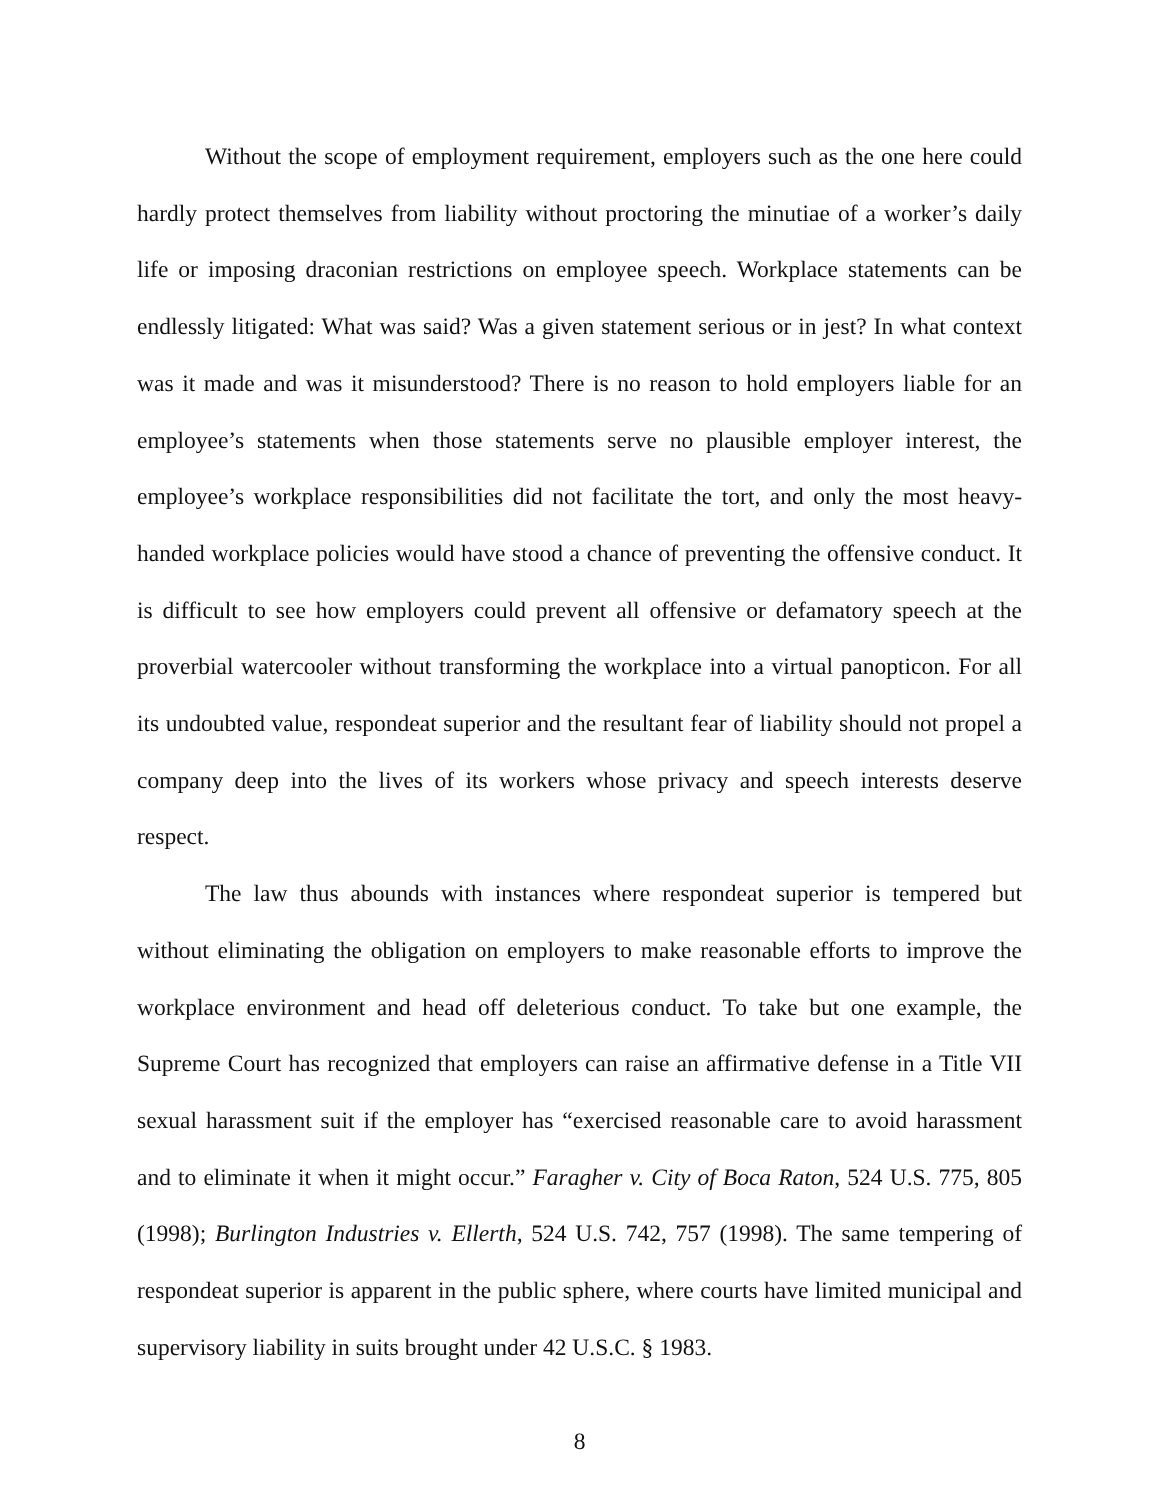Without the scope of employment requirement, employers such as the one here could hardly protect themselves from liability without proctoring the minutiae of a worker’s daily life or imposing draconian restrictions on employee speech. Workplace statements can be endlessly litigated: What was said? Was a given statement serious or in jest? In what context was it made and was it misunderstood? There is no reason to hold employers liable for an employee’s statements when those statements serve no plausible employer interest, the employee’s workplace responsibilities did not facilitate the tort, and only the most heavy-handed workplace policies would have stood a chance of preventing the offensive conduct. It is difficult to see how employers could prevent all offensive or defamatory speech at the proverbial watercooler without transforming the workplace into a virtual panopticon. For all its undoubted value, respondeat superior and the resultant fear of liability should not propel a company deep into the lives of its workers whose privacy and speech interests deserve respect.
The law thus abounds with instances where respondeat superior is tempered but without eliminating the obligation on employers to make reasonable efforts to improve the workplace environment and head off deleterious conduct. To take but one example, the Supreme Court has recognized that employers can raise an affirmative defense in a Title VII sexual harassment suit if the employer has “exercised reasonable care to avoid harassment and to eliminate it when it might occur.” Faragher v. City of Boca Raton, 524 U.S. 775, 805 (1998); Burlington Industries v. Ellerth, 524 U.S. 742, 757 (1998). The same tempering of respondeat superior is apparent in the public sphere, where courts have limited municipal and supervisory liability in suits brought under 42 U.S.C. § 1983.
8